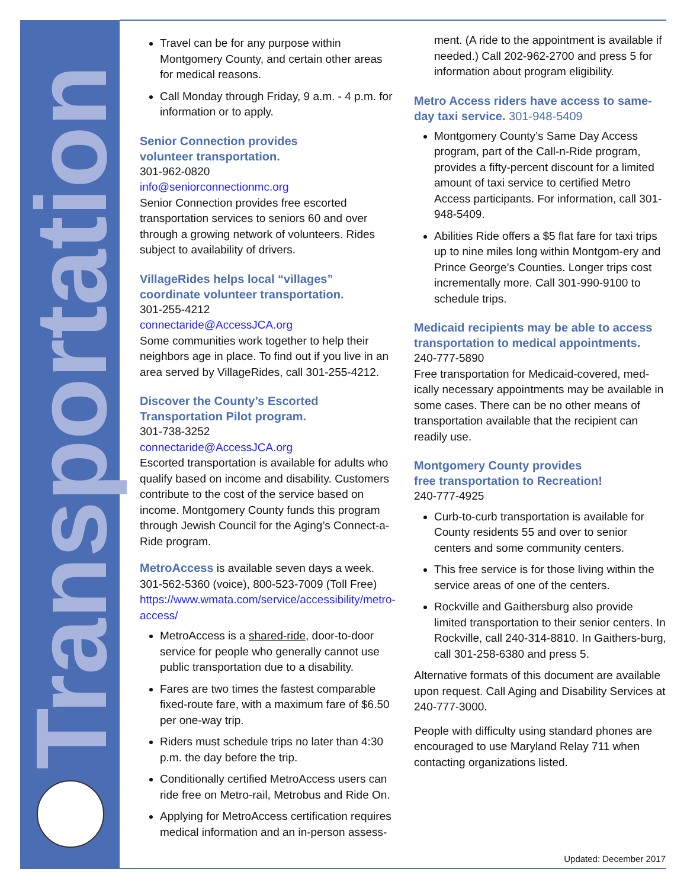Transportation
Travel can be for any purpose within Montgomery County, and certain other areas for medical reasons.
Call Monday through Friday, 9 a.m. - 4 p.m. for information or to apply.
Senior Connection provides
volunteer transportation.
301-962-0820
info@seniorconnectionmc.org
Senior Connection provides free escorted transportation services to seniors 60 and over through a growing network of volunteers. Rides subject to availability of drivers.
VillageRides helps local “villages” coordinate volunteer transportation.
301-255-4212
connectaride@AccessJCA.org
Some communities work together to help their neighbors age in place. To find out if you live in an area served by VillageRides, call 301-255-4212.
Discover the County’s Escorted Transportation Pilot program.
301-738-3252
connectaride@AccessJCA.org
Escorted transportation is available for adults who qualify based on income and disability. Customers contribute to the cost of the service based on income. Montgomery County funds this program through Jewish Council for the Aging’s Connect-a-Ride program.
MetroAccess is available seven days a week. 301-562-5360 (voice), 800-523-7009 (Toll Free) https://www.wmata.com/service/accessibility/metro-access/
MetroAccess is a shared-ride, door-to-door service for people who generally cannot use public transportation due to a disability.
Fares are two times the fastest comparable fixed-route fare, with a maximum fare of $6.50 per one-way trip.
Riders must schedule trips no later than 4:30 p.m. the day before the trip.
Conditionally certified MetroAccess users can ride free on Metro-rail, Metrobus and Ride On.
Applying for MetroAccess certification requires medical information and an in-person assess-
ment. (A ride to the appointment is available if needed.) Call 202-962-2700 and press 5 for information about program eligibility.
Metro Access riders have access to same-day taxi service. 301-948-5409
Montgomery County’s Same Day Access program, part of the Call-n-Ride program, provides a fifty-percent discount for a limited amount of taxi service to certified Metro Access participants. For information, call 301-948-5409.
Abilities Ride offers a $5 flat fare for taxi trips up to nine miles long within Montgom-ery and Prince George’s Counties. Longer trips cost incrementally more. Call 301-990-9100 to schedule trips.
Medicaid recipients may be able to access transportation to medical appointments.
240-777-5890
Free transportation for Medicaid-covered, med-ically necessary appointments may be available in some cases. There can be no other means of transportation available that the recipient can readily use.
Montgomery County provides
free transportation to Recreation!
240-777-4925
Curb-to-curb transportation is available for County residents 55 and over to senior centers and some community centers.
This free service is for those living within the service areas of one of the centers.
Rockville and Gaithersburg also provide limited transportation to their senior centers. In Rockville, call 240-314-8810. In Gaithers-burg, call 301-258-6380 and press 5.
Alternative formats of this document are available upon request. Call Aging and Disability Services at 240-777-3000.
People with difficulty using standard phones are encouraged to use Maryland Relay 711 when contacting organizations listed.
Updated: December 2017